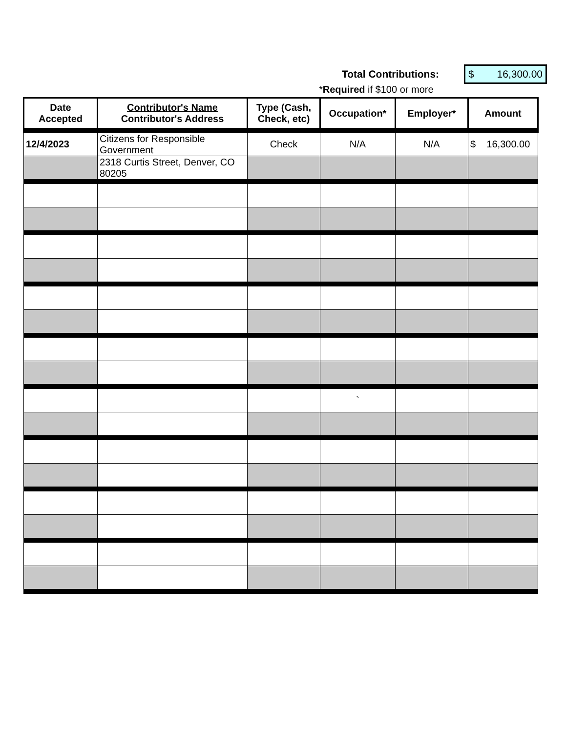Total Contributions: $ 16,300.00
*Required if $100 or more
| Date Accepted | Contributor's Name Contributor's Address | Type (Cash, Check, etc) | Occupation* | Employer* | Amount |
| --- | --- | --- | --- | --- | --- |
| 12/4/2023 | Citizens for Responsible Government | Check | N/A | N/A | $ 16,300.00 |
| | 2318 Curtis Street, Denver, CO 80205 | | | | |
| | | | ` | | |